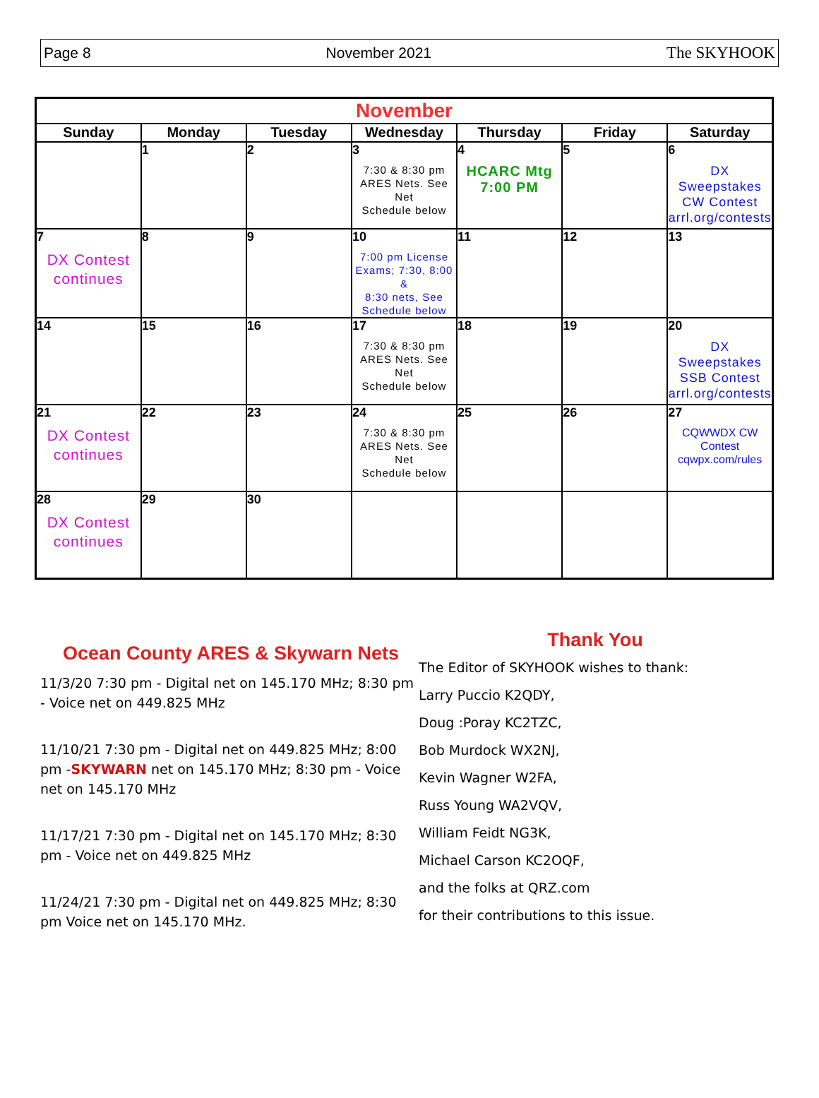Page 8 November 2021 The SKYHOOK
| November | | | | | | |
| --- | --- | --- | --- | --- | --- | --- |
| Sunday | Monday | Tuesday | Wednesday | Thursday | Friday | Saturday |
| | 1 | 2 | 3 7:30 & 8:30 pm ARES Nets. See Net Schedule below | 4 HCARC Mtg 7:00 PM | 5 | 6 DX Sweepstakes CW Contest arrl.org/contests |
| 7 DX Contest continues | 8 | 9 | 10 7:00 pm License Exams; 7:30, 8:00 & 8:30 nets, See Schedule below | 11 | 12 | 13 |
| 14 | 15 | 16 | 17 7:30 & 8:30 pm ARES Nets. See Net Schedule below | 18 | 19 | 20 DX Sweepstakes SSB Contest arrl.org/contests |
| 21 DX Contest continues | 22 | 23 | 24 7:30 & 8:30 pm ARES Nets. See Net Schedule below | 25 | 26 | 27 CQWWDX CW Contest cqwpx.com/rules |
| 28 DX Contest continues | 29 | 30 | | | | |
Ocean County ARES & Skywarn Nets
11/3/20 7:30 pm - Digital net on 145.170 MHz; 8:30 pm - Voice net on 449.825 MHz
11/10/21 7:30 pm - Digital net on 449.825 MHz; 8:00 pm -SKYWARN net on 145.170 MHz; 8:30 pm - Voice net on 145.170 MHz
11/17/21 7:30 pm - Digital net on 145.170 MHz; 8:30 pm - Voice net on 449.825 MHz
11/24/21 7:30 pm - Digital net on 449.825 MHz; 8:30 pm Voice net on 145.170 MHz.
Thank You
The Editor of SKYHOOK wishes to thank:
Larry Puccio K2QDY,
Doug :Poray KC2TZC,
Bob Murdock WX2NJ,
Kevin Wagner W2FA,
Russ Young WA2VQV,
William Feidt NG3K,
Michael Carson KC2OQF,
and the folks at QRZ.com
for their contributions to this issue.